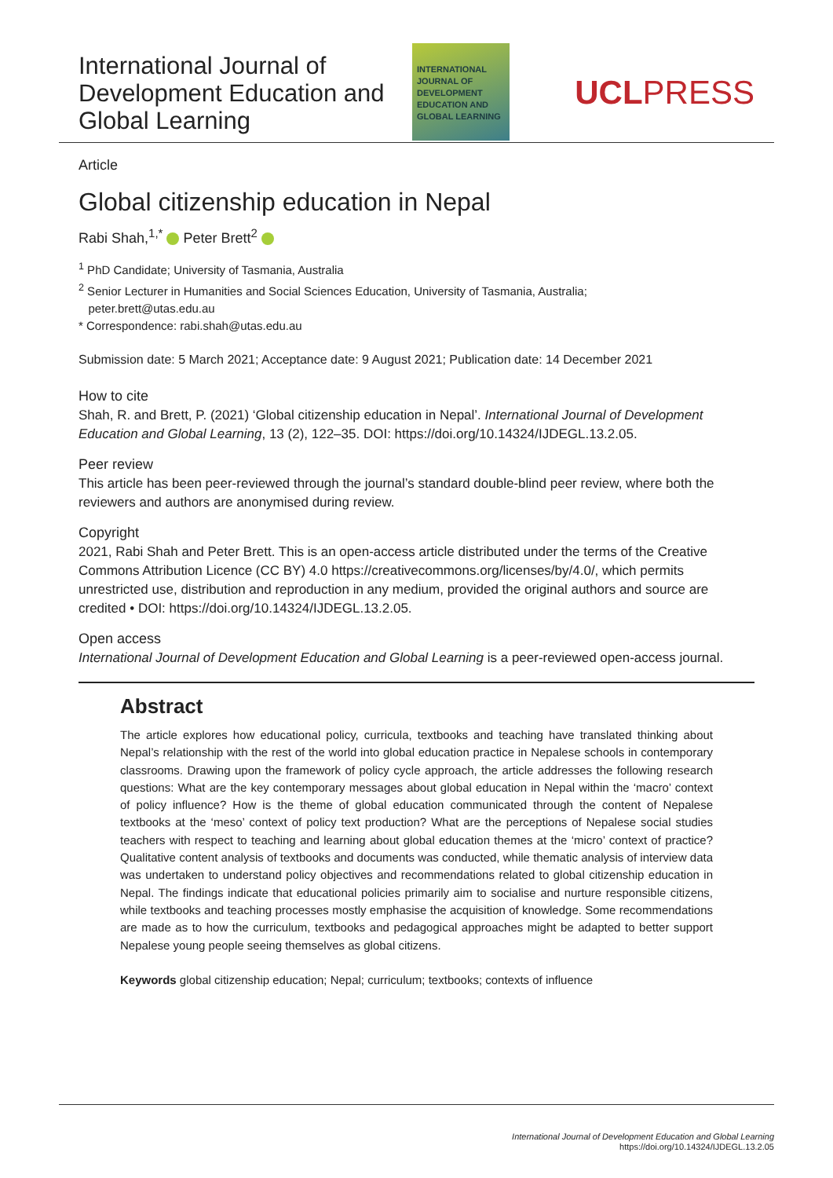International Journal of Development Education and Global Learning
INTERNATIONAL
JOURNAL OF
DEVELOPMENT
EDUCATION AND
GLOBAL LEARNING
UCLPRESS
Article
Global citizenship education in Nepal
Rabi Shah,<sup>1,*</sup> Peter Brett<sup>2</sup>
<sup>1</sup> PhD Candidate; University of Tasmania, Australia
<sup>2</sup> Senior Lecturer in Humanities and Social Sciences Education, University of Tasmania, Australia;
peter.brett@utas.edu.au
* Correspondence: rabi.shah@utas.edu.au
Submission date: 5 March 2021; Acceptance date: 9 August 2021; Publication date: 14 December 2021
How to cite
Shah, R. and Brett, P. (2021) ‘Global citizenship education in Nepal’. International Journal of Development Education and Global Learning, 13 (2), 122–35. DOI: https://doi.org/10.14324/IJDEGL.13.2.05.
Peer review
This article has been peer-reviewed through the journal’s standard double-blind peer review, where both the reviewers and authors are anonymised during review.
Copyright
2021, Rabi Shah and Peter Brett. This is an open-access article distributed under the terms of the Creative Commons Attribution Licence (CC BY) 4.0 https://creativecommons.org/licenses/by/4.0/, which permits unrestricted use, distribution and reproduction in any medium, provided the original authors and source are credited • DOI: https://doi.org/10.14324/IJDEGL.13.2.05.
Open access
International Journal of Development Education and Global Learning is a peer-reviewed open-access journal.
Abstract
The article explores how educational policy, curricula, textbooks and teaching have translated thinking about Nepal’s relationship with the rest of the world into global education practice in Nepalese schools in contemporary classrooms. Drawing upon the framework of policy cycle approach, the article addresses the following research questions: What are the key contemporary messages about global education in Nepal within the ‘macro’ context of policy influence? How is the theme of global education communicated through the content of Nepalese textbooks at the ‘meso’ context of policy text production? What are the perceptions of Nepalese social studies teachers with respect to teaching and learning about global education themes at the ‘micro’ context of practice? Qualitative content analysis of textbooks and documents was conducted, while thematic analysis of interview data was undertaken to understand policy objectives and recommendations related to global citizenship education in Nepal. The findings indicate that educational policies primarily aim to socialise and nurture responsible citizens, while textbooks and teaching processes mostly emphasise the acquisition of knowledge. Some recommendations are made as to how the curriculum, textbooks and pedagogical approaches might be adapted to better support Nepalese young people seeing themselves as global citizens.
Keywords global citizenship education; Nepal; curriculum; textbooks; contexts of influence
International Journal of Development Education and Global Learning
https://doi.org/10.14324/IJDEGL.13.2.05